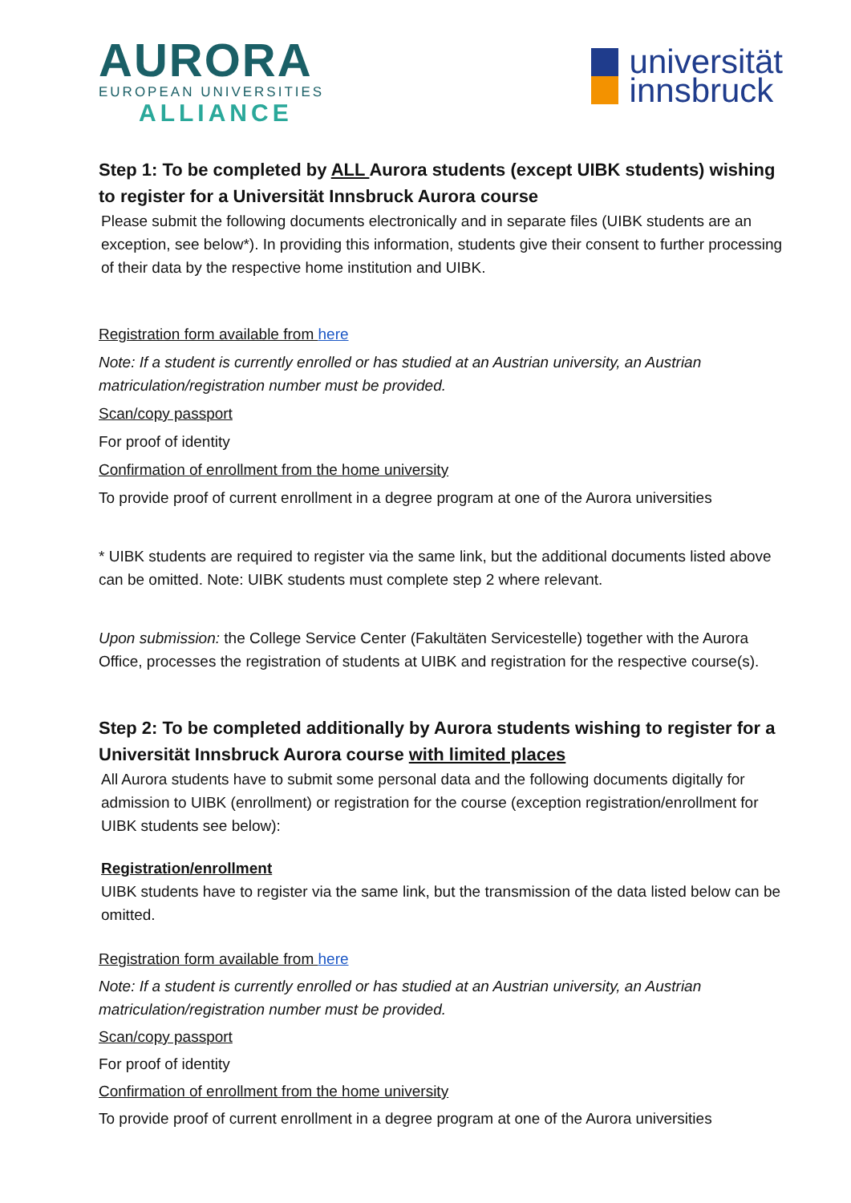AURORA
EUROPEAN UNIVERSITIES
ALLIANCE
universität
innsbruck
Step 1: To be completed by ALL Aurora students (except UIBK students) wishing to register for a Universität Innsbruck Aurora course
Please submit the following documents electronically and in separate files (UIBK students are an exception, see below*). In providing this information, students give their consent to further processing of their data by the respective home institution and UIBK.
Registration form available from here
Note: If a student is currently enrolled or has studied at an Austrian university, an Austrian matriculation/registration number must be provided.
Scan/copy passport
For proof of identity
Confirmation of enrollment from the home university
To provide proof of current enrollment in a degree program at one of the Aurora universities
* UIBK students are required to register via the same link, but the additional documents listed above can be omitted. Note: UIBK students must complete step 2 where relevant.
Upon submission: the College Service Center (Fakultäten Servicestelle) together with the Aurora Office, processes the registration of students at UIBK and registration for the respective course(s).
Step 2: To be completed additionally by Aurora students wishing to register for a Universität Innsbruck Aurora course with limited places
All Aurora students have to submit some personal data and the following documents digitally for admission to UIBK (enrollment) or registration for the course (exception registration/enrollment for UIBK students see below):
Registration/enrollment
UIBK students have to register via the same link, but the transmission of the data listed below can be omitted.
Registration form available from here
Note: If a student is currently enrolled or has studied at an Austrian university, an Austrian matriculation/registration number must be provided.
Scan/copy passport
For proof of identity
Confirmation of enrollment from the home university
To provide proof of current enrollment in a degree program at one of the Aurora universities